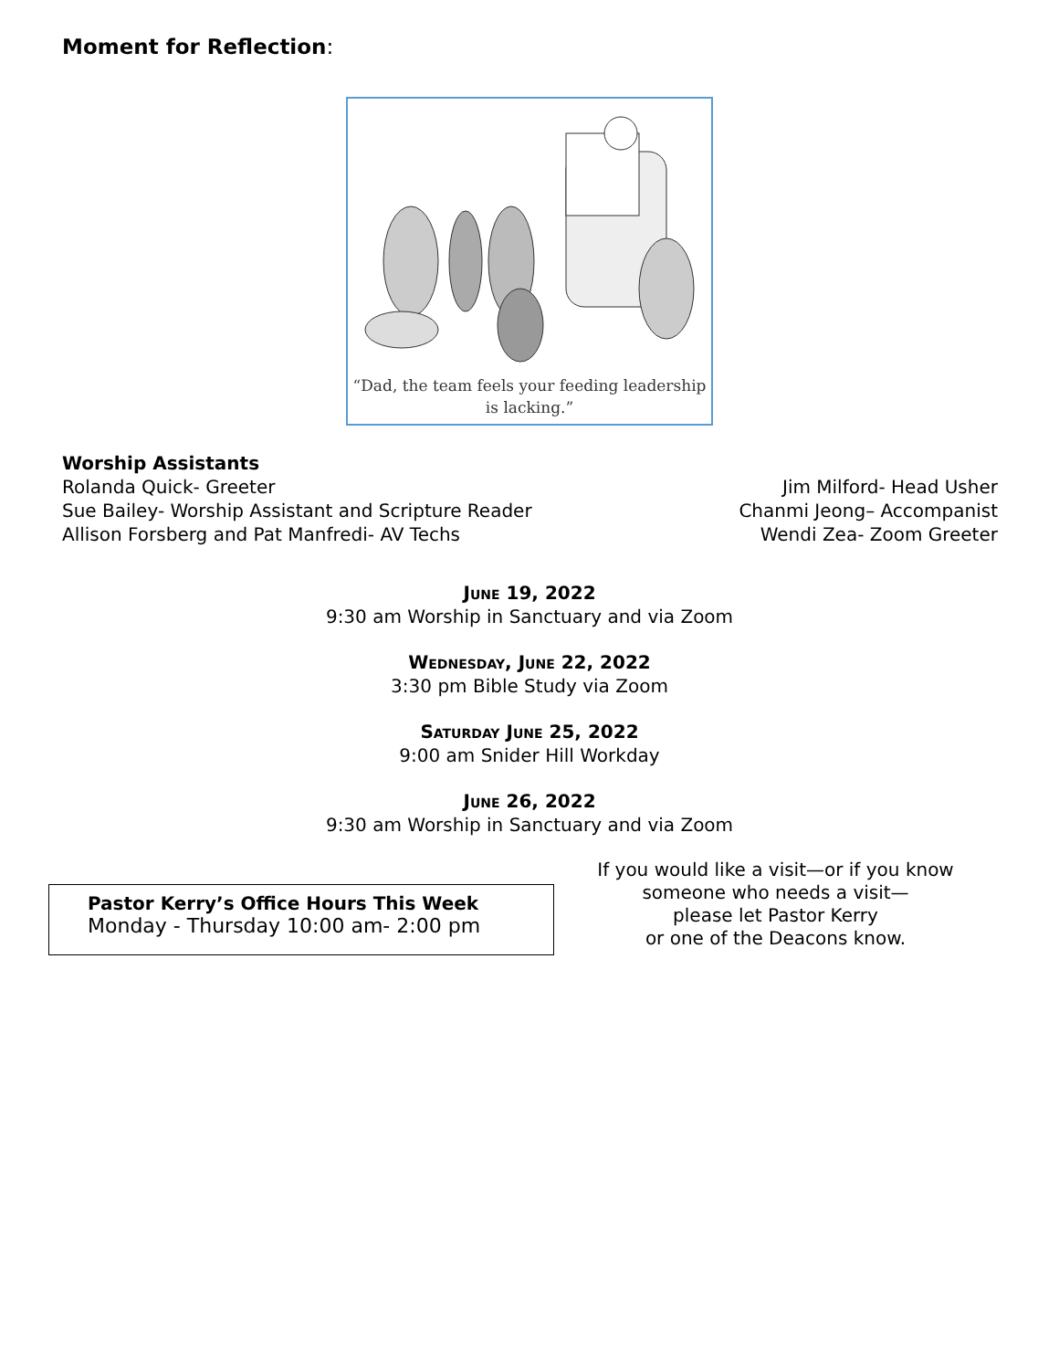Moment for Reflection:
“Dad, the team feels your feeding leadership
is lacking.”
Worship Assistants
Rolanda Quick- Greeter
Sue Bailey- Worship Assistant and Scripture Reader
Allison Forsberg and Pat Manfredi- AV Techs
Jim Milford- Head Usher
Chanmi Jeong– Accompanist
Wendi Zea- Zoom Greeter
June 19, 2022
9:30 am Worship in Sanctuary and via Zoom
Wednesday, June 22, 2022
3:30 pm Bible Study via Zoom
Saturday June 25, 2022
9:00 am Snider Hill Workday
June 26, 2022
9:30 am Worship in Sanctuary and via Zoom
Pastor Kerry’s Office Hours This Week
Monday - Thursday 10:00 am- 2:00 pm
If you would like a visit—or if you know
someone who needs a visit—
please let Pastor Kerry
or one of the Deacons know.